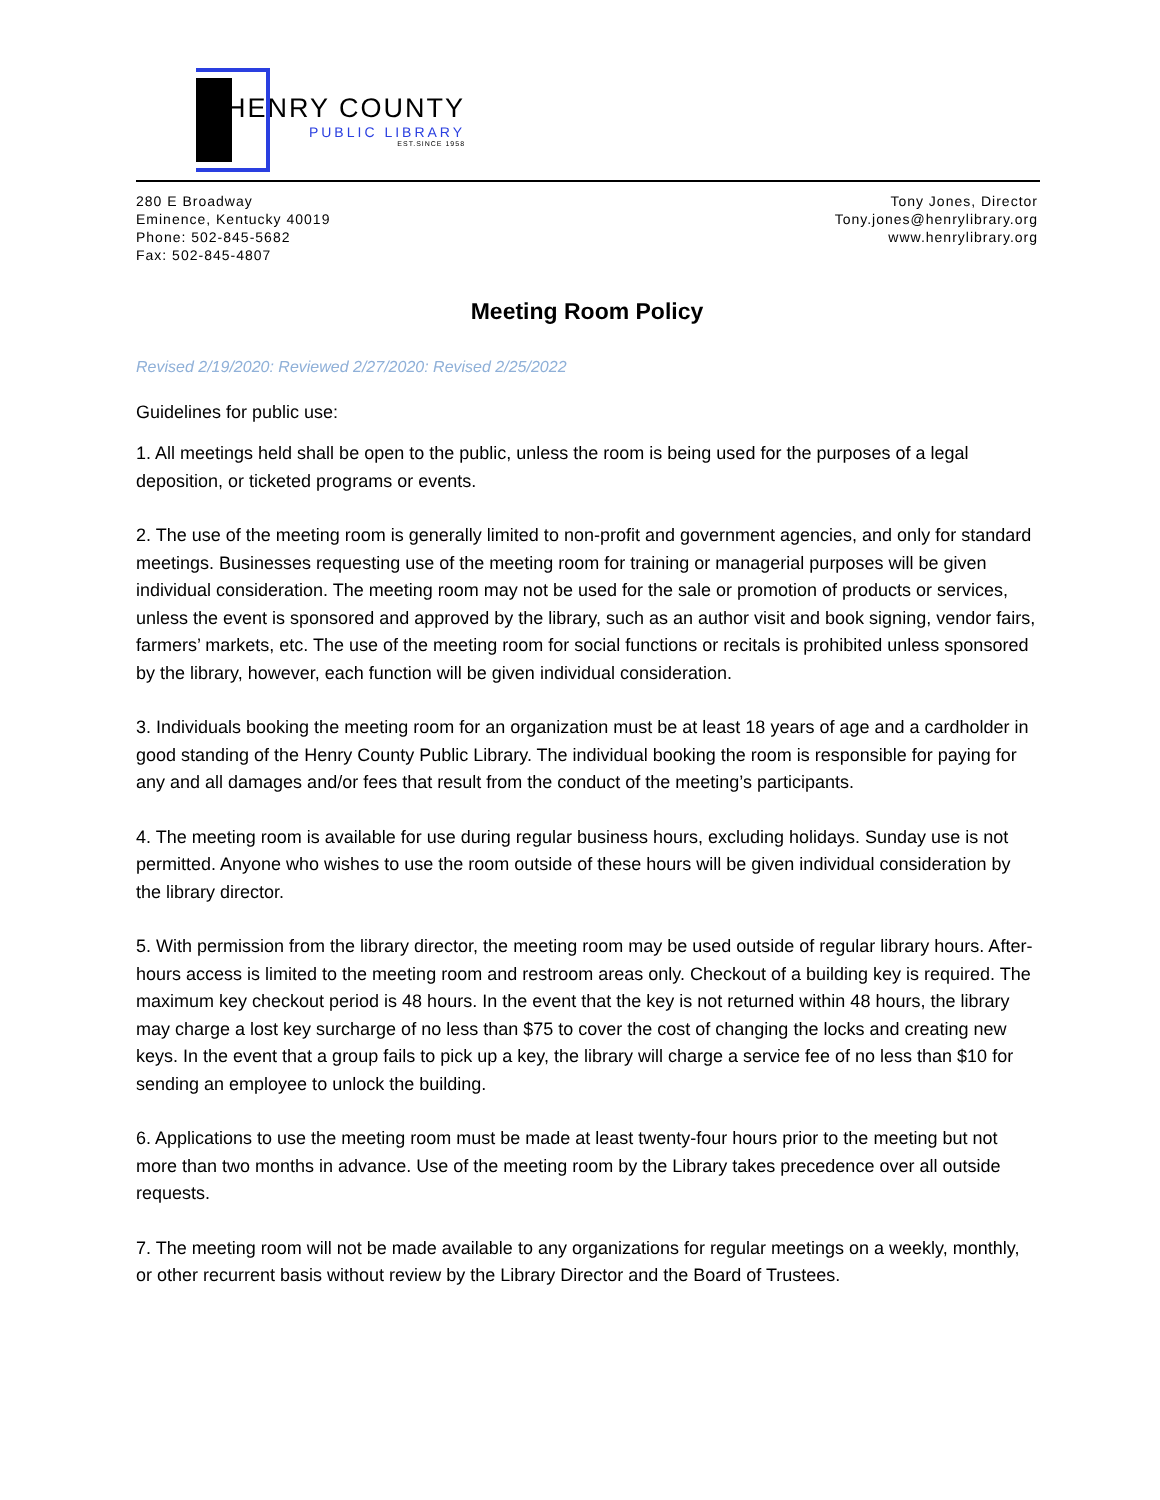HENRY COUNTY
PUBLIC LIBRARY
EST.SINCE 1958
280 E Broadway
Eminence, Kentucky 40019
Phone: 502-845-5682
Fax: 502-845-4807
Tony Jones, Director
Tony.jones@henrylibrary.org
www.henrylibrary.org
Meeting Room Policy
Revised 2/19/2020: Reviewed 2/27/2020: Revised 2/25/2022
Guidelines for public use:
1. All meetings held shall be open to the public, unless the room is being used for the purposes of a legal deposition, or ticketed programs or events.
2. The use of the meeting room is generally limited to non-profit and government agencies, and only for standard meetings. Businesses requesting use of the meeting room for training or managerial purposes will be given individual consideration. The meeting room may not be used for the sale or promotion of products or services, unless the event is sponsored and approved by the library, such as an author visit and book signing, vendor fairs, farmers’ markets, etc. The use of the meeting room for social functions or recitals is prohibited unless sponsored by the library, however, each function will be given individual consideration.
3. Individuals booking the meeting room for an organization must be at least 18 years of age and a cardholder in good standing of the Henry County Public Library. The individual booking the room is responsible for paying for any and all damages and/or fees that result from the conduct of the meeting’s participants.
4. The meeting room is available for use during regular business hours, excluding holidays. Sunday use is not permitted. Anyone who wishes to use the room outside of these hours will be given individual consideration by the library director.
5. With permission from the library director, the meeting room may be used outside of regular library hours. After-hours access is limited to the meeting room and restroom areas only. Checkout of a building key is required. The maximum key checkout period is 48 hours. In the event that the key is not returned within 48 hours, the library may charge a lost key surcharge of no less than $75 to cover the cost of changing the locks and creating new keys. In the event that a group fails to pick up a key, the library will charge a service fee of no less than $10 for sending an employee to unlock the building.
6. Applications to use the meeting room must be made at least twenty-four hours prior to the meeting but not more than two months in advance. Use of the meeting room by the Library takes precedence over all outside requests.
7. The meeting room will not be made available to any organizations for regular meetings on a weekly, monthly, or other recurrent basis without review by the Library Director and the Board of Trustees.